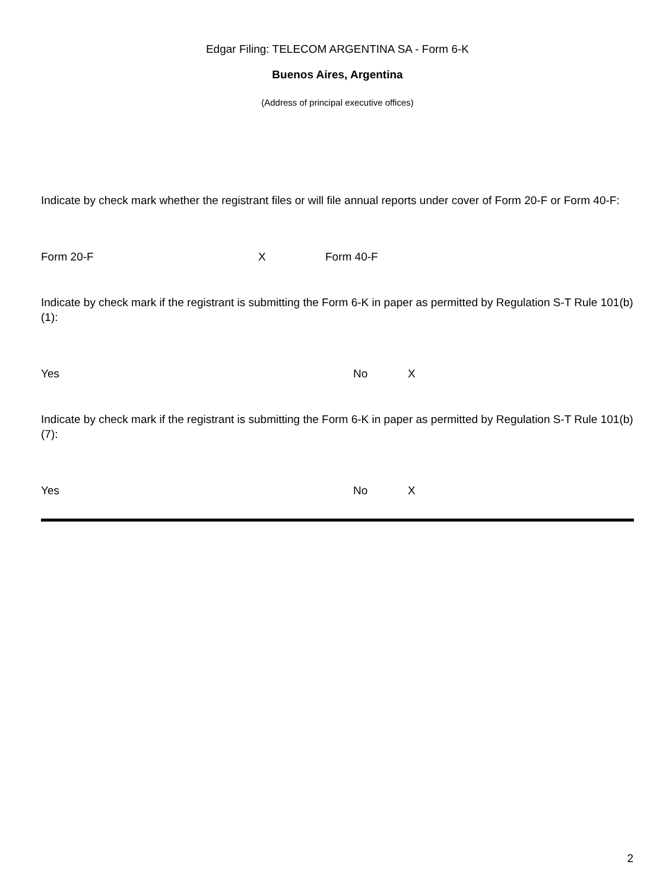Edgar Filing: TELECOM ARGENTINA SA - Form 6-K
Buenos Aires, Argentina
(Address of principal executive offices)
Indicate by check mark whether the registrant files or will file annual reports under cover of Form 20-F or Form 40-F:
Form 20-F X Form 40-F
Indicate by check mark if the registrant is submitting the Form 6-K in paper as permitted by Regulation S-T Rule 101(b)(1):
Yes No X
Indicate by check mark if the registrant is submitting the Form 6-K in paper as permitted by Regulation S-T Rule 101(b)(7):
Yes No X
2